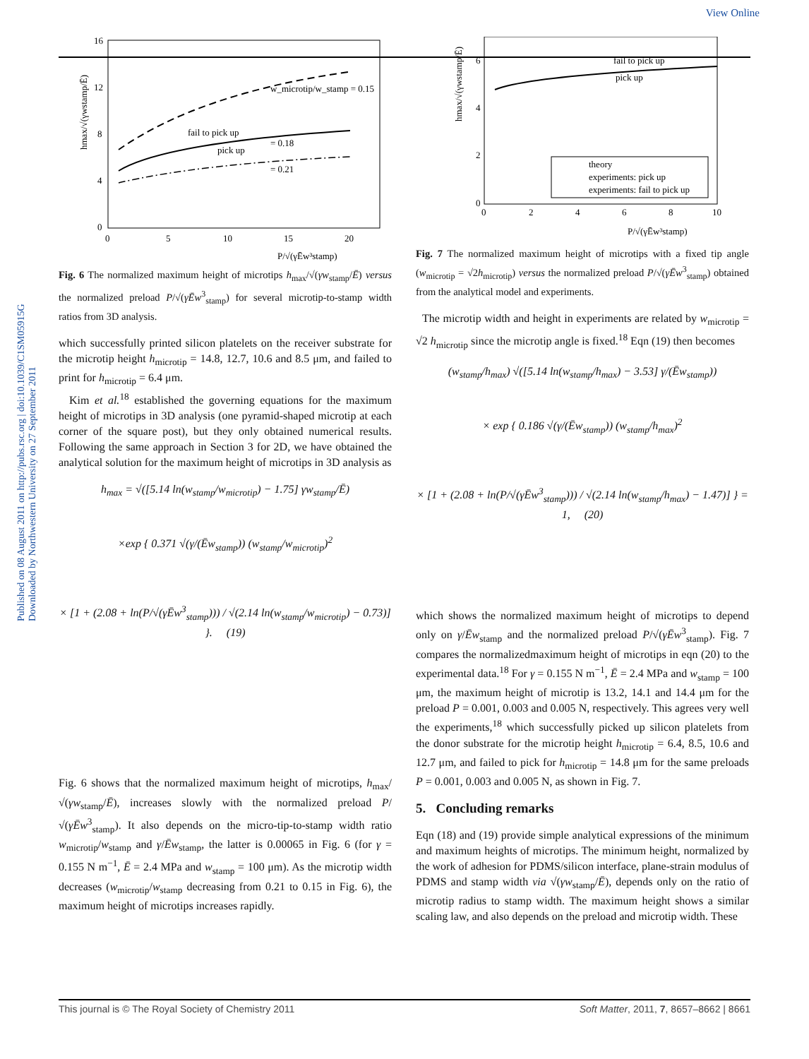View Online
Published on 08 August 2011 on http://pubs.rsc.org | doi:10.1039/C1SM05915G Downloaded by Northwestern University on 27 September 2011
16
12
8
4
0
0
5
10
15
20
w_microtip/w_stamp = 0.15
= 0.18
= 0.21
fail to pick up
pick up
P/√(γĒw³stamp)
hmax/√(γwstamp/Ē)
Fig. 6 The normalized maximum height of microtips h<sub>max</sub>/√(γw<sub>stamp</sub>/Ē) versus the normalized preload P/√(γĒw<sup>3</sup><sub>stamp</sub>) for several microtip-to-stamp width ratios from 3D analysis.
which successfully printed silicon platelets on the receiver substrate for the microtip height h<sub>microtip</sub> = 14.8, 12.7, 10.6 and 8.5 μm, and failed to print for h<sub>microtip</sub> = 6.4 μm.
Kim et al.<sup>18</sup> established the governing equations for the maximum height of microtips in 3D analysis (one pyramid-shaped microtip at each corner of the square post), but they only obtained numerical results. Following the same approach in Section 3 for 2D, we have obtained the analytical solution for the maximum height of microtips in 3D analysis as
h<sub>max</sub> = √([5.14 ln(w<sub>stamp</sub>/w<sub>microtip</sub>) − 1.75] γw<sub>stamp</sub>/Ē)
×exp { 0.371 √(γ/(Ēw<sub>stamp</sub>)) (w<sub>stamp</sub>/w<sub>microtip</sub>)<sup>2</sup>
× [1 + (2.08 + ln(P/√(γĒw<sup>3</sup><sub>stamp</sub>))) / √(2.14 ln(w<sub>stamp</sub>/w<sub>microtip</sub>) − 0.73)] }. (19)
Fig. 6 shows that the normalized maximum height of microtips, h<sub>max</sub>/√(γw<sub>stamp</sub>/Ē), increases slowly with the normalized preload P/√(γĒw<sup>3</sup><sub>stamp</sub>). It also depends on the micro-tip-to-stamp width ratio w<sub>microtip</sub>/w<sub>stamp</sub> and γ/Ēw<sub>stamp</sub>, the latter is 0.00065 in Fig. 6 (for γ = 0.155 N m<sup>−1</sup>, Ē = 2.4 MPa and w<sub>stamp</sub> = 100 μm). As the microtip width decreases (w<sub>microtip</sub>/w<sub>stamp</sub> decreasing from 0.21 to 0.15 in Fig. 6), the maximum height of microtips increases rapidly.
6
4
2
0
0
2
4
6
8
10
fail to pick up
pick up
theory
experiments: pick up
experiments: fail to pick up
P/√(γĒw³stamp)
hmax/√(γwstamp/Ē)
Fig. 7 The normalized maximum height of microtips with a fixed tip angle (w<sub>microtip</sub> = √2h<sub>microtip</sub>) versus the normalized preload P/√(γĒw<sup>3</sup><sub>stamp</sub>) obtained from the analytical model and experiments.
The microtip width and height in experiments are related by w<sub>microtip</sub> = √2 h<sub>microtip</sub> since the microtip angle is fixed.<sup>18</sup> Eqn (19) then becomes
(w<sub>stamp</sub>/h<sub>max</sub>) √([5.14 ln(w<sub>stamp</sub>/h<sub>max</sub>) − 3.53] γ/(Ēw<sub>stamp</sub>))
× exp { 0.186 √(γ/(Ēw<sub>stamp</sub>)) (w<sub>stamp</sub>/h<sub>max</sub>)<sup>2</sup>
× [1 + (2.08 + ln(P/√(γĒw<sup>3</sup><sub>stamp</sub>))) / √(2.14 ln(w<sub>stamp</sub>/h<sub>max</sub>) − 1.47)] } = 1, (20)
which shows the normalized maximum height of microtips to depend only on γ/Ēw<sub>stamp</sub> and the normalized preload P/√(γĒw<sup>3</sup><sub>stamp</sub>). Fig. 7 compares the normalizedmaximum height of microtips in eqn (20) to the experimental data.<sup>18</sup> For γ = 0.155 N m<sup>−1</sup>, Ē = 2.4 MPa and w<sub>stamp</sub> = 100 μm, the maximum height of microtip is 13.2, 14.1 and 14.4 μm for the preload P = 0.001, 0.003 and 0.005 N, respectively. This agrees very well the experiments,<sup>18</sup> which successfully picked up silicon platelets from the donor substrate for the microtip height h<sub>microtip</sub> = 6.4, 8.5, 10.6 and 12.7 μm, and failed to pick for h<sub>microtip</sub> = 14.8 μm for the same preloads P = 0.001, 0.003 and 0.005 N, as shown in Fig. 7.
5. Concluding remarks
Eqn (18) and (19) provide simple analytical expressions of the minimum and maximum heights of microtips. The minimum height, normalized by the work of adhesion for PDMS/silicon interface, plane-strain modulus of PDMS and stamp width via √(γw<sub>stamp</sub>/Ē), depends only on the ratio of microtip radius to stamp width. The maximum height shows a similar scaling law, and also depends on the preload and microtip width. These
This journal is © The Royal Society of Chemistry 2011 Soft Matter, 2011, 7, 8657–8662 | 8661